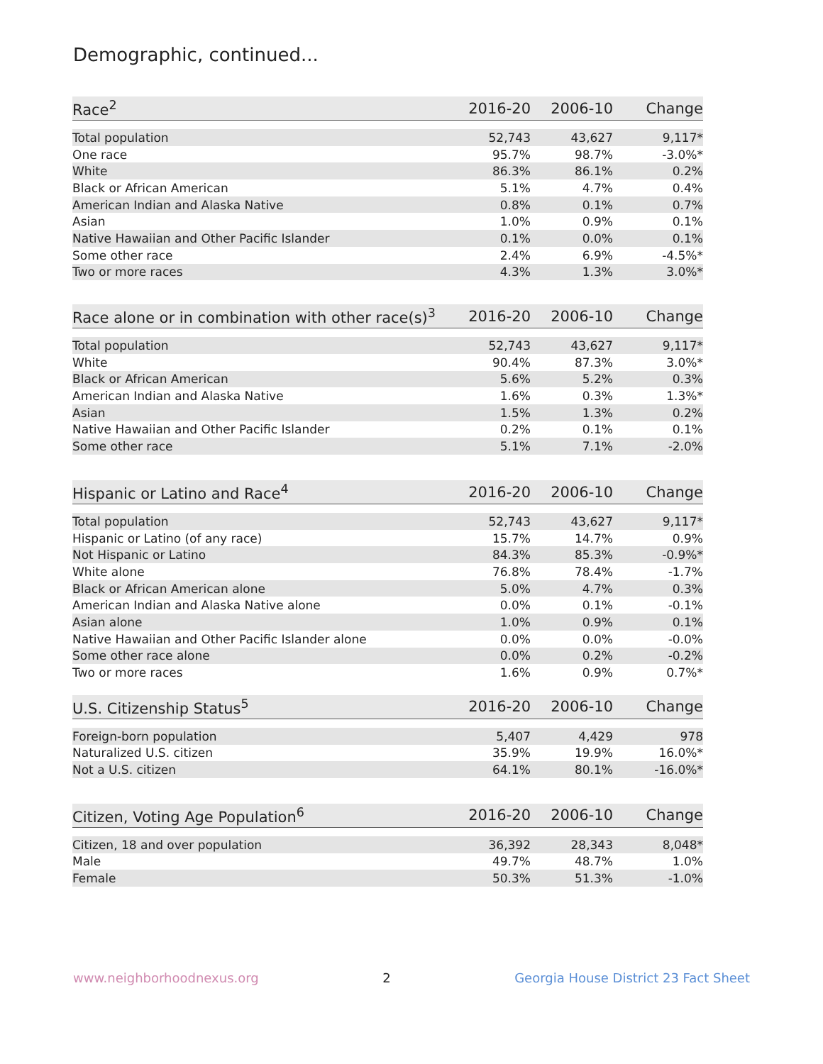Demographic, continued...
| Race<sup>2</sup> | 2016-20 | 2006-10 | Change |
| --- | --- | --- | --- |
| Total population | 52,743 | 43,627 | 9,117* |
| One race | 95.7% | 98.7% | -3.0%* |
| White | 86.3% | 86.1% | 0.2% |
| Black or African American | 5.1% | 4.7% | 0.4% |
| American Indian and Alaska Native | 0.8% | 0.1% | 0.7% |
| Asian | 1.0% | 0.9% | 0.1% |
| Native Hawaiian and Other Pacific Islander | 0.1% | 0.0% | 0.1% |
| Some other race | 2.4% | 6.9% | -4.5%* |
| Two or more races | 4.3% | 1.3% | 3.0%* |
| Race alone or in combination with other race(s)<sup>3</sup> | 2016-20 | 2006-10 | Change |
| --- | --- | --- | --- |
| Total population | 52,743 | 43,627 | 9,117* |
| White | 90.4% | 87.3% | 3.0%* |
| Black or African American | 5.6% | 5.2% | 0.3% |
| American Indian and Alaska Native | 1.6% | 0.3% | 1.3%* |
| Asian | 1.5% | 1.3% | 0.2% |
| Native Hawaiian and Other Pacific Islander | 0.2% | 0.1% | 0.1% |
| Some other race | 5.1% | 7.1% | -2.0% |
| Hispanic or Latino and Race<sup>4</sup> | 2016-20 | 2006-10 | Change |
| --- | --- | --- | --- |
| Total population | 52,743 | 43,627 | 9,117* |
| Hispanic or Latino (of any race) | 15.7% | 14.7% | 0.9% |
| Not Hispanic or Latino | 84.3% | 85.3% | -0.9%* |
| White alone | 76.8% | 78.4% | -1.7% |
| Black or African American alone | 5.0% | 4.7% | 0.3% |
| American Indian and Alaska Native alone | 0.0% | 0.1% | -0.1% |
| Asian alone | 1.0% | 0.9% | 0.1% |
| Native Hawaiian and Other Pacific Islander alone | 0.0% | 0.0% | -0.0% |
| Some other race alone | 0.0% | 0.2% | -0.2% |
| Two or more races | 1.6% | 0.9% | 0.7%* |
| U.S. Citizenship Status<sup>5</sup> | 2016-20 | 2006-10 | Change |
| --- | --- | --- | --- |
| Foreign-born population | 5,407 | 4,429 | 978 |
| Naturalized U.S. citizen | 35.9% | 19.9% | 16.0%* |
| Not a U.S. citizen | 64.1% | 80.1% | -16.0%* |
| Citizen, Voting Age Population<sup>6</sup> | 2016-20 | 2006-10 | Change |
| --- | --- | --- | --- |
| Citizen, 18 and over population | 36,392 | 28,343 | 8,048* |
| Male | 49.7% | 48.7% | 1.0% |
| Female | 50.3% | 51.3% | -1.0% |
www.neighborhoodnexus.org 2 Georgia House District 23 Fact Sheet